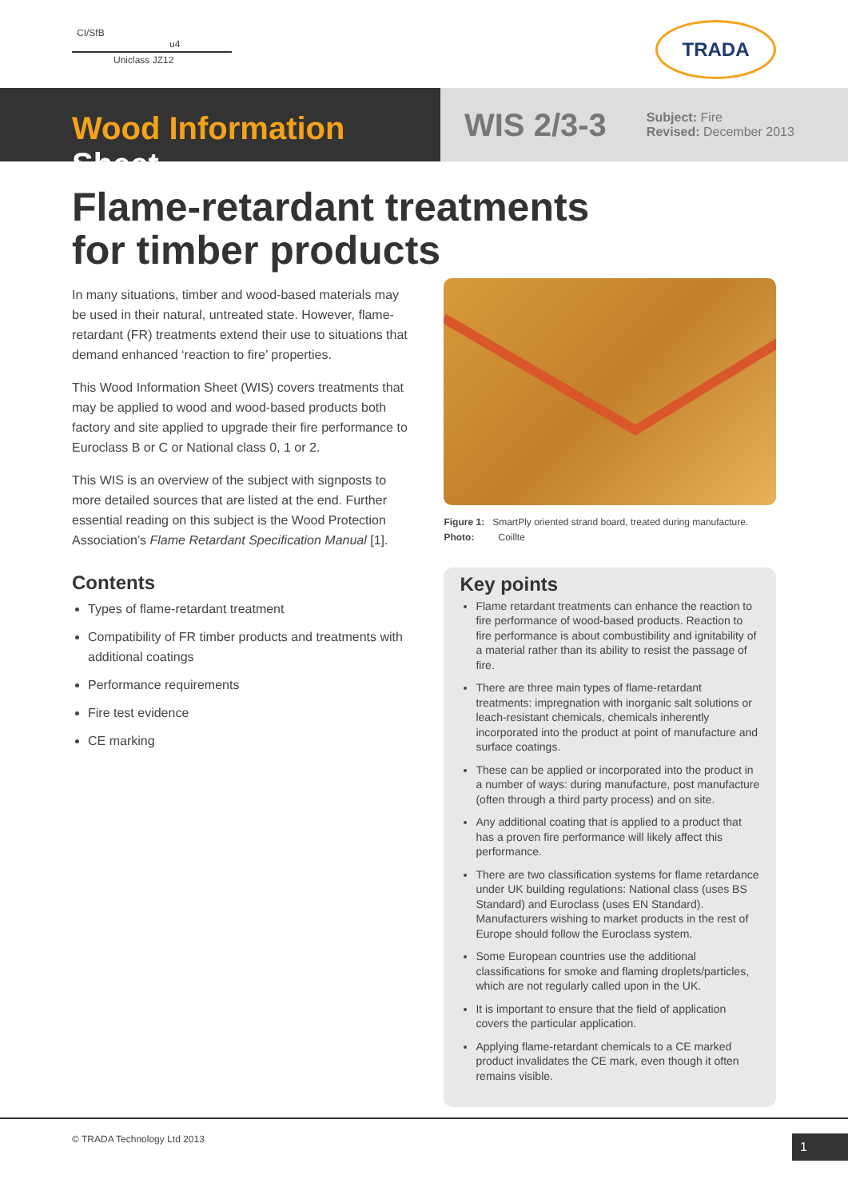CI/SfB
u4
Uniclass JZ12
TRADA
Wood Information Sheet
WIS 2/3-3
Subject: Fire
Revised: December 2013
Flame-retardant treatments
for timber products
In many situations, timber and wood-based materials may be used in their natural, untreated state. However, flame-retardant (FR) treatments extend their use to situations that demand enhanced ‘reaction to fire’ properties.
This Wood Information Sheet (WIS) covers treatments that may be applied to wood and wood-based products both factory and site applied to upgrade their fire performance to Euroclass B or C or National class 0, 1 or 2.
This WIS is an overview of the subject with signposts to more detailed sources that are listed at the end. Further essential reading on this subject is the Wood Protection Association’s Flame Retardant Specification Manual [1].
Contents
Types of flame-retardant treatment
Compatibility of FR timber products and treatments with additional coatings
Performance requirements
Fire test evidence
CE marking
Figure 1: SmartPly oriented strand board, treated during manufacture.
Photo: Coillte
Key points
Flame retardant treatments can enhance the reaction to fire performance of wood-based products. Reaction to fire performance is about combustibility and ignitability of a material rather than its ability to resist the passage of fire.
There are three main types of flame-retardant treatments: impregnation with inorganic salt solutions or leach-resistant chemicals, chemicals inherently incorporated into the product at point of manufacture and surface coatings.
These can be applied or incorporated into the product in a number of ways: during manufacture, post manufacture (often through a third party process) and on site.
Any additional coating that is applied to a product that has a proven fire performance will likely affect this performance.
There are two classification systems for flame retardance under UK building regulations: National class (uses BS Standard) and Euroclass (uses EN Standard). Manufacturers wishing to market products in the rest of Europe should follow the Euroclass system.
Some European countries use the additional classifications for smoke and flaming droplets/particles, which are not regularly called upon in the UK.
It is important to ensure that the field of application covers the particular application.
Applying flame-retardant chemicals to a CE marked product invalidates the CE mark, even though it often remains visible.
© TRADA Technology Ltd 2013 1